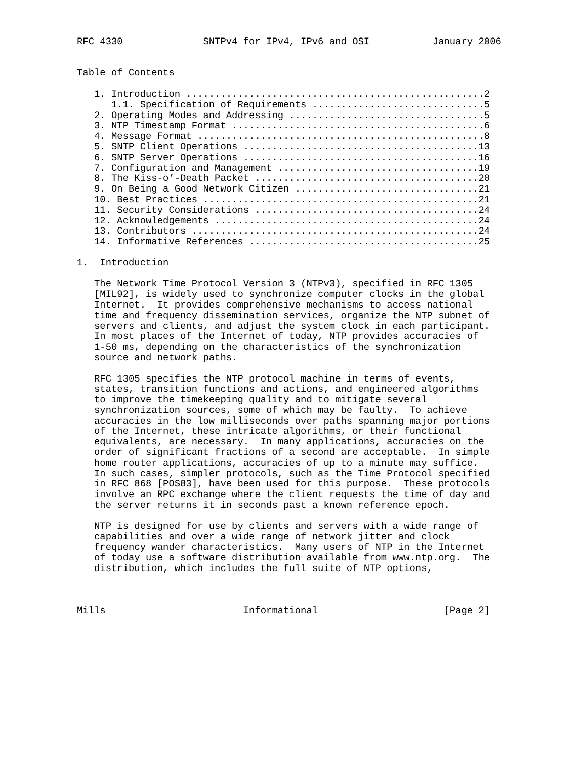RFC 4330              SNTPv4 for IPv4, IPv6 and OSI           January 2006


Table of Contents

   1. Introduction ....................................................2
      1.1. Specification of Requirements ..............................5
   2. Operating Modes and Addressing ..................................5
   3. NTP Timestamp Format ............................................6
   4. Message Format ..................................................8
   5. SNTP Client Operations .........................................13
   6. SNTP Server Operations .........................................16
   7. Configuration and Management ...................................19
   8. The Kiss-o’-Death Packet .......................................20
   9. On Being a Good Network Citizen ................................21
   10. Best Practices ................................................21
   11. Security Considerations .......................................24
   12. Acknowledgements ..............................................24
   13. Contributors ..................................................24
   14. Informative References ........................................25

1.  Introduction

   The Network Time Protocol Version 3 (NTPv3), specified in RFC 1305
   [MIL92], is widely used to synchronize computer clocks in the global
   Internet.  It provides comprehensive mechanisms to access national
   time and frequency dissemination services, organize the NTP subnet of
   servers and clients, and adjust the system clock in each participant.
   In most places of the Internet of today, NTP provides accuracies of
   1-50 ms, depending on the characteristics of the synchronization
   source and network paths.

   RFC 1305 specifies the NTP protocol machine in terms of events,
   states, transition functions and actions, and engineered algorithms
   to improve the timekeeping quality and to mitigate several
   synchronization sources, some of which may be faulty.  To achieve
   accuracies in the low milliseconds over paths spanning major portions
   of the Internet, these intricate algorithms, or their functional
   equivalents, are necessary.  In many applications, accuracies on the
   order of significant fractions of a second are acceptable.  In simple
   home router applications, accuracies of up to a minute may suffice.
   In such cases, simpler protocols, such as the Time Protocol specified
   in RFC 868 [POS83], have been used for this purpose.  These protocols
   involve an RPC exchange where the client requests the time of day and
   the server returns it in seconds past a known reference epoch.

   NTP is designed for use by clients and servers with a wide range of
   capabilities and over a wide range of network jitter and clock
   frequency wander characteristics.  Many users of NTP in the Internet
   of today use a software distribution available from www.ntp.org.  The
   distribution, which includes the full suite of NTP options,



Mills                        Informational                      [Page 2]